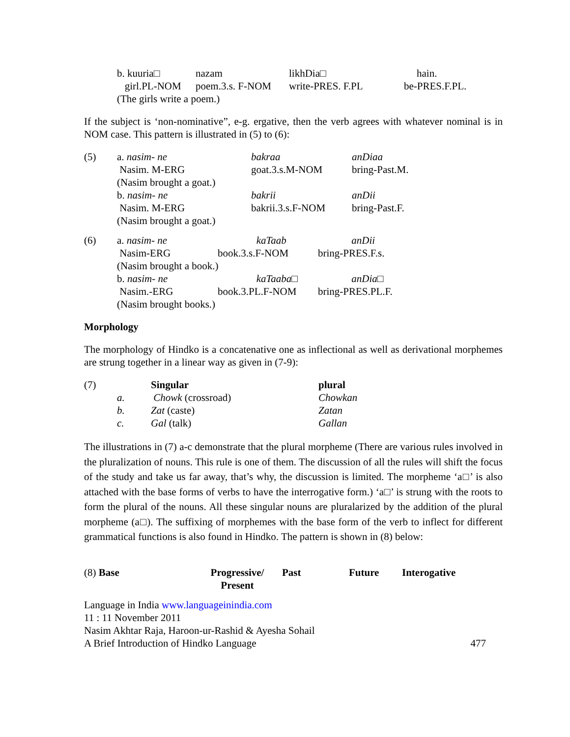| b. kuuria□ | nazam | likhDia□ | hain. |
| girl.PL-NOM | poem.3.s. F-NOM | write-PRES. F.PL | be-PRES.F.PL. |
| (The girls write a poem.) | | | |
If the subject is ‘non-nominative”, e-g. ergative, then the verb agrees with whatever nominal is in NOM case. This pattern is illustrated in (5) to (6):
| (5) | a. nasim- ne | bakraa | anDiaa |
| | Nasim. M-ERG | goat.3.s.M-NOM | bring-Past.M. |
| | (Nasim brought a goat.) | | |
| | b. nasim- ne | bakrii | anDii |
| | Nasim. M-ERG | bakrii.3.s.F-NOM | bring-Past.F. |
| | (Nasim brought a goat.) | | |
| (6) | a. nasim- ne | kaTaab | anDii |
| | Nasim-ERG | book.3.s.F-NOM | bring-PRES.F.s. |
| | (Nasim brought a book.) | | |
| | b. nasim- ne | kaTaaba□ | anDia□ |
| | Nasim.-ERG | book.3.PL.F-NOM | bring-PRES.PL.F. |
| | (Nasim brought books.) | | |
Morphology
The morphology of Hindko is a concatenative one as inflectional as well as derivational morphemes are strung together in a linear way as given in (7-9):
| (7) | | Singular | plural |
| | a. | Chowk (crossroad) | Chowkan |
| | b. | Zat (caste) | Zatan |
| | c. | Gal (talk) | Gallan |
The illustrations in (7) a-c demonstrate that the plural morpheme (There are various rules involved in the pluralization of nouns. This rule is one of them. The discussion of all the rules will shift the focus of the study and take us far away, that’s why, the discussion is limited. The morpheme ‘a□’ is also attached with the base forms of verbs to have the interrogative form.) ‘a□’ is strung with the roots to form the plural of the nouns. All these singular nouns are pluralarized by the addition of the plural morpheme (a□). The suffixing of morphemes with the base form of the verb to inflect for different grammatical functions is also found in Hindko. The pattern is shown in (8) below:
| (8) Base | Progressive/ Present | Past | Future | Interogative |
Language in India www.languageinindia.com
11 : 11 November 2011
Nasim Akhtar Raja, Haroon-ur-Rashid & Ayesha Sohail
A Brief Introduction of Hindko Language 477